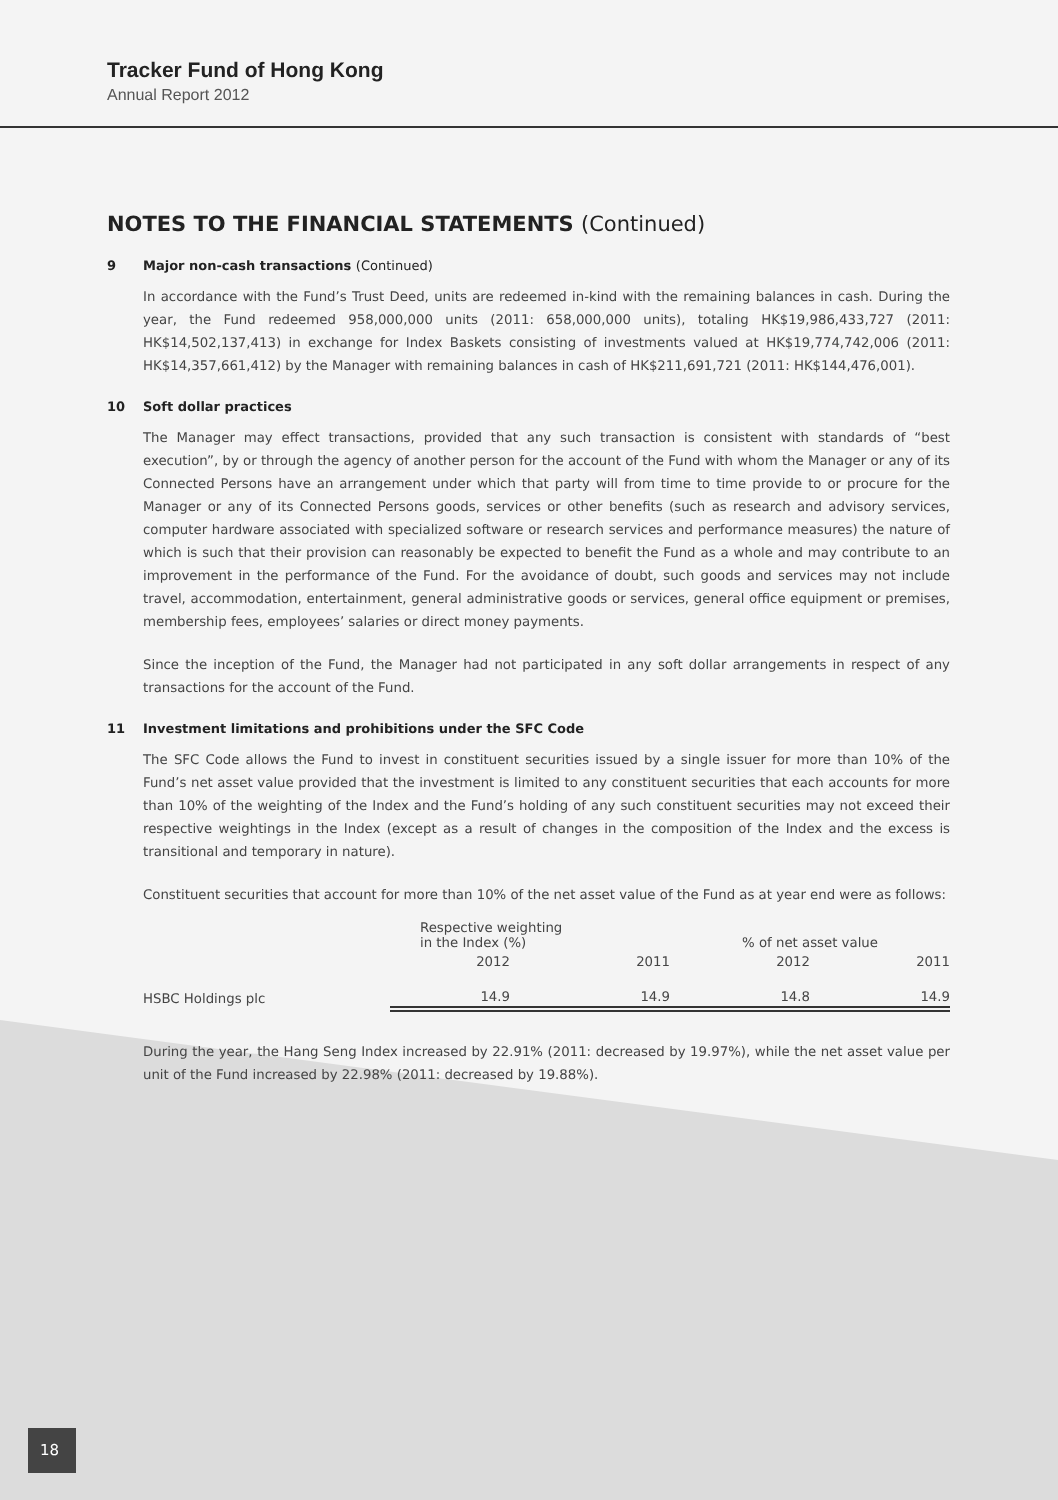Tracker Fund of Hong Kong
Annual Report 2012
NOTES TO THE FINANCIAL STATEMENTS (Continued)
9 Major non-cash transactions (Continued)
In accordance with the Fund’s Trust Deed, units are redeemed in-kind with the remaining balances in cash. During the year, the Fund redeemed 958,000,000 units (2011: 658,000,000 units), totaling HK$19,986,433,727 (2011: HK$14,502,137,413) in exchange for Index Baskets consisting of investments valued at HK$19,774,742,006 (2011: HK$14,357,661,412) by the Manager with remaining balances in cash of HK$211,691,721 (2011: HK$144,476,001).
10 Soft dollar practices
The Manager may effect transactions, provided that any such transaction is consistent with standards of “best execution”, by or through the agency of another person for the account of the Fund with whom the Manager or any of its Connected Persons have an arrangement under which that party will from time to time provide to or procure for the Manager or any of its Connected Persons goods, services or other benefits (such as research and advisory services, computer hardware associated with specialized software or research services and performance measures) the nature of which is such that their provision can reasonably be expected to benefit the Fund as a whole and may contribute to an improvement in the performance of the Fund. For the avoidance of doubt, such goods and services may not include travel, accommodation, entertainment, general administrative goods or services, general office equipment or premises, membership fees, employees’ salaries or direct money payments.
Since the inception of the Fund, the Manager had not participated in any soft dollar arrangements in respect of any transactions for the account of the Fund.
11 Investment limitations and prohibitions under the SFC Code
The SFC Code allows the Fund to invest in constituent securities issued by a single issuer for more than 10% of the Fund’s net asset value provided that the investment is limited to any constituent securities that each accounts for more than 10% of the weighting of the Index and the Fund’s holding of any such constituent securities may not exceed their respective weightings in the Index (except as a result of changes in the composition of the Index and the excess is transitional and temporary in nature).
Constituent securities that account for more than 10% of the net asset value of the Fund as at year end were as follows:
| | Respective weighting in the Index (%) | | % of net asset value | |
| --- | --- | --- | --- | --- |
| | 2012 | 2011 | 2012 | 2011 |
| HSBC Holdings plc | 14.9 | 14.9 | 14.8 | 14.9 |
During the year, the Hang Seng Index increased by 22.91% (2011: decreased by 19.97%), while the net asset value per unit of the Fund increased by 22.98% (2011: decreased by 19.88%).
18